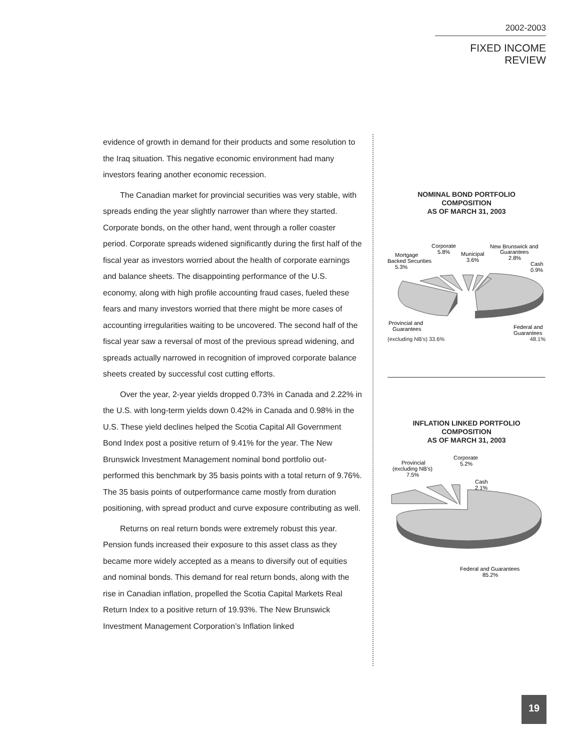2002-2003
FIXED INCOME REVIEW
evidence of growth in demand for their products and some resolution to the Iraq situation. This negative economic environment had many investors fearing another economic recession.
The Canadian market for provincial securities was very stable, with spreads ending the year slightly narrower than where they started. Corporate bonds, on the other hand, went through a roller coaster period. Corporate spreads widened significantly during the first half of the fiscal year as investors worried about the health of corporate earnings and balance sheets. The disappointing performance of the U.S. economy, along with high profile accounting fraud cases, fueled these fears and many investors worried that there might be more cases of accounting irregularities waiting to be uncovered. The second half of the fiscal year saw a reversal of most of the previous spread widening, and spreads actually narrowed in recognition of improved corporate balance sheets created by successful cost cutting efforts.
Over the year, 2-year yields dropped 0.73% in Canada and 2.22% in the U.S. with long-term yields down 0.42% in Canada and 0.98% in the U.S. These yield declines helped the Scotia Capital All Government Bond Index post a positive return of 9.41% for the year. The New Brunswick Investment Management nominal bond portfolio out-performed this benchmark by 35 basis points with a total return of 9.76%. The 35 basis points of outperformance came mostly from duration positioning, with spread product and curve exposure contributing as well.
Returns on real return bonds were extremely robust this year. Pension funds increased their exposure to this asset class as they became more widely accepted as a means to diversify out of equities and nominal bonds. This demand for real return bonds, along with the rise in Canadian inflation, propelled the Scotia Capital Markets Real Return Index to a positive return of 19.93%. The New Brunswick Investment Management Corporation’s Inflation linked
NOMINAL BOND PORTFOLIO
COMPOSITION
AS OF MARCH 31, 2003
Mortgage
Backed Securities
5.3%
Corporate
5.8%
Municipal
3.6%
New Brunswick and
Guarantees
2.8%
Cash
0.9%
Provincial and
Guarantees
Federal and
Guarantees
(excluding NB’s) 33.6% 48.1%
INFLATION LINKED PORTFOLIO
COMPOSITION
AS OF MARCH 31, 2003
Provincial
(excluding NB’s)
7.5%
Corporate
5.2%
Cash
2.1%
Federal and Guarantees
85.2%
19